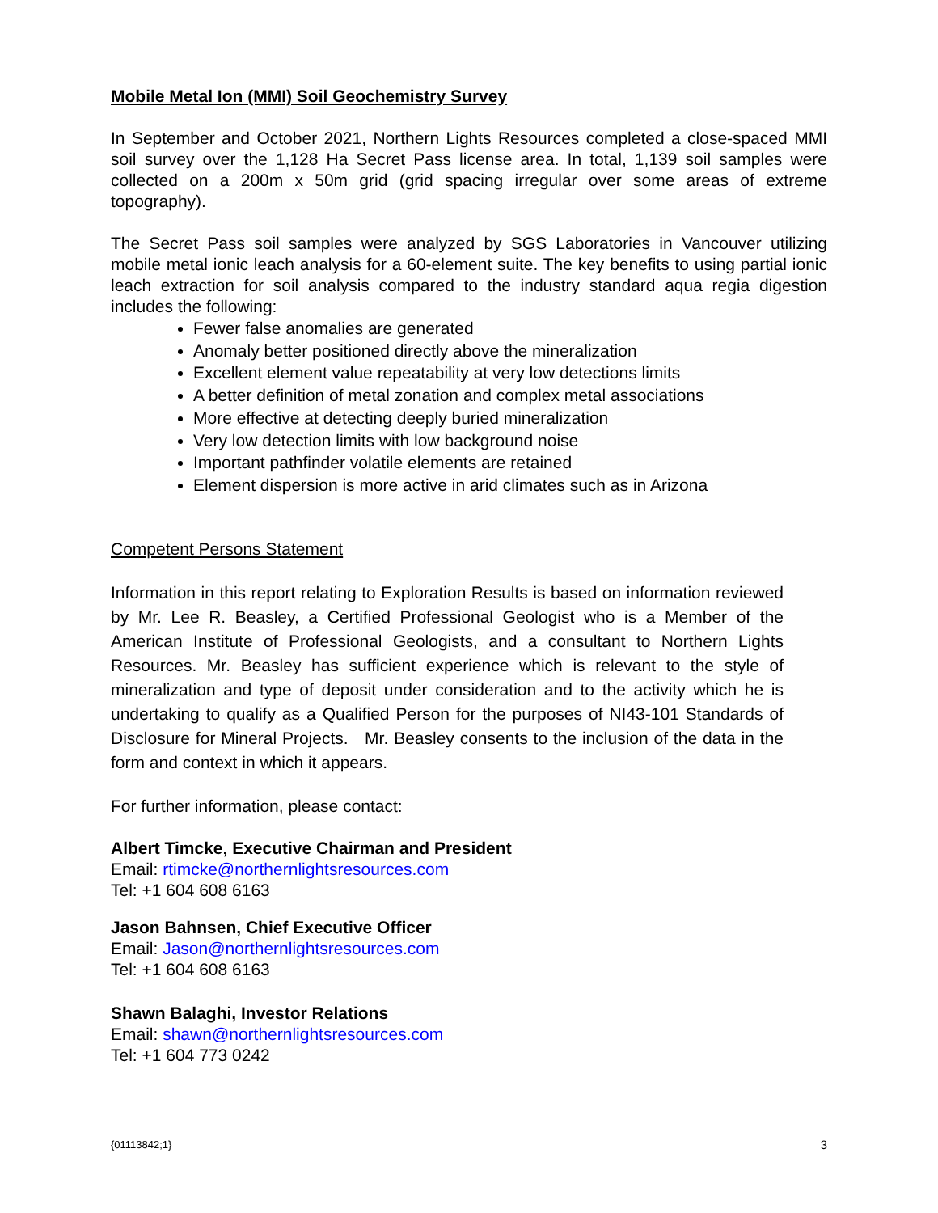Mobile Metal Ion (MMI) Soil Geochemistry Survey
In September and October 2021, Northern Lights Resources completed a close-spaced MMI soil survey over the 1,128 Ha Secret Pass license area. In total, 1,139 soil samples were collected on a 200m x 50m grid (grid spacing irregular over some areas of extreme topography).
The Secret Pass soil samples were analyzed by SGS Laboratories in Vancouver utilizing mobile metal ionic leach analysis for a 60-element suite. The key benefits to using partial ionic leach extraction for soil analysis compared to the industry standard aqua regia digestion includes the following:
Fewer false anomalies are generated
Anomaly better positioned directly above the mineralization
Excellent element value repeatability at very low detections limits
A better definition of metal zonation and complex metal associations
More effective at detecting deeply buried mineralization
Very low detection limits with low background noise
Important pathfinder volatile elements are retained
Element dispersion is more active in arid climates such as in Arizona
Competent Persons Statement
Information in this report relating to Exploration Results is based on information reviewed by Mr. Lee R. Beasley, a Certified Professional Geologist who is a Member of the American Institute of Professional Geologists, and a consultant to Northern Lights Resources. Mr. Beasley has sufficient experience which is relevant to the style of mineralization and type of deposit under consideration and to the activity which he is undertaking to qualify as a Qualified Person for the purposes of NI43-101 Standards of Disclosure for Mineral Projects. Mr. Beasley consents to the inclusion of the data in the form and context in which it appears.
For further information, please contact:
Albert Timcke, Executive Chairman and President
Email: rtimcke@northernlightsresources.com
Tel: +1 604 608 6163
Jason Bahnsen, Chief Executive Officer
Email: Jason@northernlightsresources.com
Tel: +1 604 608 6163
Shawn Balaghi, Investor Relations
Email: shawn@northernlightsresources.com
Tel: +1 604 773 0242
{01113842;1} 3